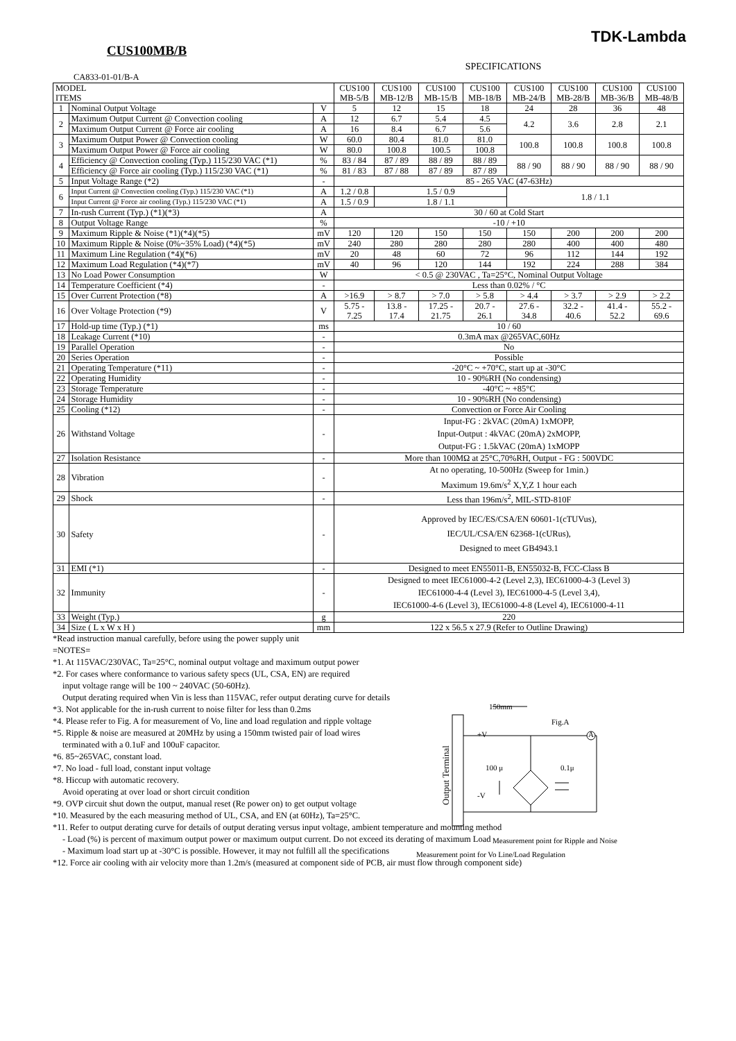CUS100MB/B
TDK-Lambda
SPECIFICATIONS
CA833-01-01/B-A
| MODEL ITEMS | | | CUS100 MB-5/B | CUS100 MB-12/B | CUS100 MB-15/B | CUS100 MB-18/B | CUS100 MB-24/B | CUS100 MB-28/B | CUS100 MB-36/B | CUS100 MB-48/B |
| --- | --- | --- | --- | --- | --- | --- | --- | --- | --- | --- |
| 1 | Nominal Output Voltage | V | 5 | 12 | 15 | 18 | 24 | 28 | 36 | 48 |
| 2 | Maximum Output Current @ Convection cooling | A | 12 | 6.7 | 5.4 | 4.5 | 4.2 | 3.6 | 2.8 | 2.1 |
| | Maximum Output Current @ Force air cooling | A | 16 | 8.4 | 6.7 | 5.6 | | | | |
| 3 | Maximum Output Power @ Convection cooling | W | 60.0 | 80.4 | 81.0 | 81.0 | 100.8 | 100.8 | 100.8 | 100.8 |
| | Maximum Output Power @ Force air cooling | W | 80.0 | 100.8 | 100.5 | 100.8 | | | | |
| 4 | Efficiency @ Convection cooling (Typ.) 115/230 VAC (*1) | % | 83 / 84 | 87 / 89 | 88 / 89 | 88 / 89 | 88 / 90 | 88 / 90 | 88 / 90 | 88 / 90 |
| | Efficiency @ Force air cooling (Typ.) 115/230 VAC (*1) | % | 81 / 83 | 87 / 88 | 87 / 89 | 87 / 89 | | | | |
| 5 | Input Voltage Range (*2) | - | 85 - 265 VAC (47-63Hz) | | | | | | | |
| 6 | Input Current @ Convection cooling (Typ.) 115/230 VAC (*1) | A | 1.2 / 0.8 | 1.5 / 0.9 | | | 1.8 / 1.1 | | | |
| | Input Current @ Force air cooling (Typ.) 115/230 VAC (*1) | A | 1.5 / 0.9 | 1.8 / 1.1 | | | | | | |
| 7 | In-rush Current (Typ.) (*1)(*3) | A | 30 / 60 at Cold Start | | | | | | | |
| 8 | Output Voltage Range | % | -10 / +10 | | | | | | | |
| 9 | Maximum Ripple & Noise (*1)(*4)(*5) | mV | 120 | 120 | 150 | 150 | 150 | 200 | 200 | 200 |
| 10 | Maximum Ripple & Noise (0%~35% Load) (*4)(*5) | mV | 240 | 280 | 280 | 280 | 280 | 400 | 400 | 480 |
| 11 | Maximum Line Regulation (*4)(*6) | mV | 20 | 48 | 60 | 72 | 96 | 112 | 144 | 192 |
| 12 | Maximum Load Regulation (*4)(*7) | mV | 40 | 96 | 120 | 144 | 192 | 224 | 288 | 384 |
| 13 | No Load Power Consumption | W | < 0.5 @ 230VAC , Ta=25°C, Nominal Output Voltage | | | | | | | |
| 14 | Temperature Coefficient (*4) | - | Less than 0.02% / °C | | | | | | | |
| 15 | Over Current Protection (*8) | A | >16.9 | > 8.7 | > 7.0 | > 5.8 | > 4.4 | > 3.7 | > 2.9 | > 2.2 |
| 16 | Over Voltage Protection (*9) | V | 5.75 - 7.25 | 13.8 - 17.4 | 17.25 - 21.75 | 20.7 - 26.1 | 27.6 - 34.8 | 32.2 - 40.6 | 41.4 - 52.2 | 55.2 - 69.6 |
| 17 | Hold-up time (Typ.) (*1) | ms | 10 / 60 | | | | | | | |
| 18 | Leakage Current (*10) | - | 0.3mA max @265VAC,60Hz | | | | | | | |
| 19 | Parallel Operation | - | No | | | | | | | |
| 20 | Series Operation | - | Possible | | | | | | | |
| 21 | Operating Temperature (*11) | - | -20°C ~ +70°C, start up at -30°C | | | | | | | |
| 22 | Operating Humidity | - | 10 - 90%RH (No condensing) | | | | | | | |
| 23 | Storage Temperature | - | -40°C ~ +85°C | | | | | | | |
| 24 | Storage Humidity | - | 10 - 90%RH (No condensing) | | | | | | | |
| 25 | Cooling (*12) | - | Convection or Force Air Cooling | | | | | | | |
| 26 | Withstand Voltage | - | Input-FG : 2kVAC (20mA) 1xMOPP, Input-Output : 4kVAC (20mA) 2xMOPP, Output-FG : 1.5kVAC (20mA) 1xMOPP | | | | | | | |
| 27 | Isolation Resistance | - | More than 100MΩ at 25°C,70%RH, Output - FG : 500VDC | | | | | | | |
| 28 | Vibration | - | At no operating, 10-500Hz (Sweep for 1min.) Maximum 19.6m/s<sup>2</sup> X,Y,Z 1 hour each | | | | | | | |
| 29 | Shock | - | Less than 196m/s<sup>2</sup>, MIL-STD-810F | | | | | | | |
| 30 | Safety | - | Approved by IEC/ES/CSA/EN 60601-1(cTUVus), IEC/UL/CSA/EN 62368-1(cURus), Designed to meet GB4943.1 | | | | | | | |
| 31 | EMI (*1) | - | Designed to meet EN55011-B, EN55032-B, FCC-Class B | | | | | | | |
| 32 | Immunity | - | Designed to meet IEC61000-4-2 (Level 2,3), IEC61000-4-3 (Level 3) IEC61000-4-4 (Level 3), IEC61000-4-5 (Level 3,4), IEC61000-4-6 (Level 3), IEC61000-4-8 (Level 4), IEC61000-4-11 | | | | | | | |
| 33 | Weight (Typ.) | g | 220 | | | | | | | |
| 34 | Size ( L x W x H ) | mm | 122 x 56.5 x 27.9 (Refer to Outline Drawing) | | | | | | | |
*Read instruction manual carefully, before using the power supply unit
=NOTES=
*1. At 115VAC/230VAC, Ta=25°C, nominal output voltage and maximum output power
*2. For cases where conformance to various safety specs (UL, CSA, EN) are required
input voltage range will be 100 ~ 240VAC (50-60Hz).
Output derating required when Vin is less than 115VAC, refer output derating curve for details
*3. Not applicable for the in-rush current to noise filter for less than 0.2ms
*4. Please refer to Fig. A for measurement of Vo, line and load regulation and ripple voltage
*5. Ripple & noise are measured at 20MHz by using a 150mm twisted pair of load wires
terminated with a 0.1uF and 100uF capacitor.
*6. 85~265VAC, constant load.
*7. No load - full load, constant input voltage
*8. Hiccup with automatic recovery.
Avoid operating at over load or short circuit condition
*9. OVP circuit shut down the output, manual reset (Re power on) to get output voltage
*10. Measured by the each measuring method of UL, CSA, and EN (at 60Hz), Ta=25°C.
*11. Refer to output derating curve for details of output derating versus input voltage, ambient temperature and mounting method
- Load (%) is percent of maximum output power or maximum output current. Do not exceed its derating of maximum Load
- Maximum load start up at -30°C is possible. However, it may not fulfill all the specifications
*12. Force air cooling with air velocity more than 1.2m/s (measured at component side of PCB, air must flow through component side)
150mm
Fig.A
A
+V
-V
100 μ 0.1μ
Output Terminal
Measurement point for Ripple and Noise
Measurement point for Vo Line/Load Regulation